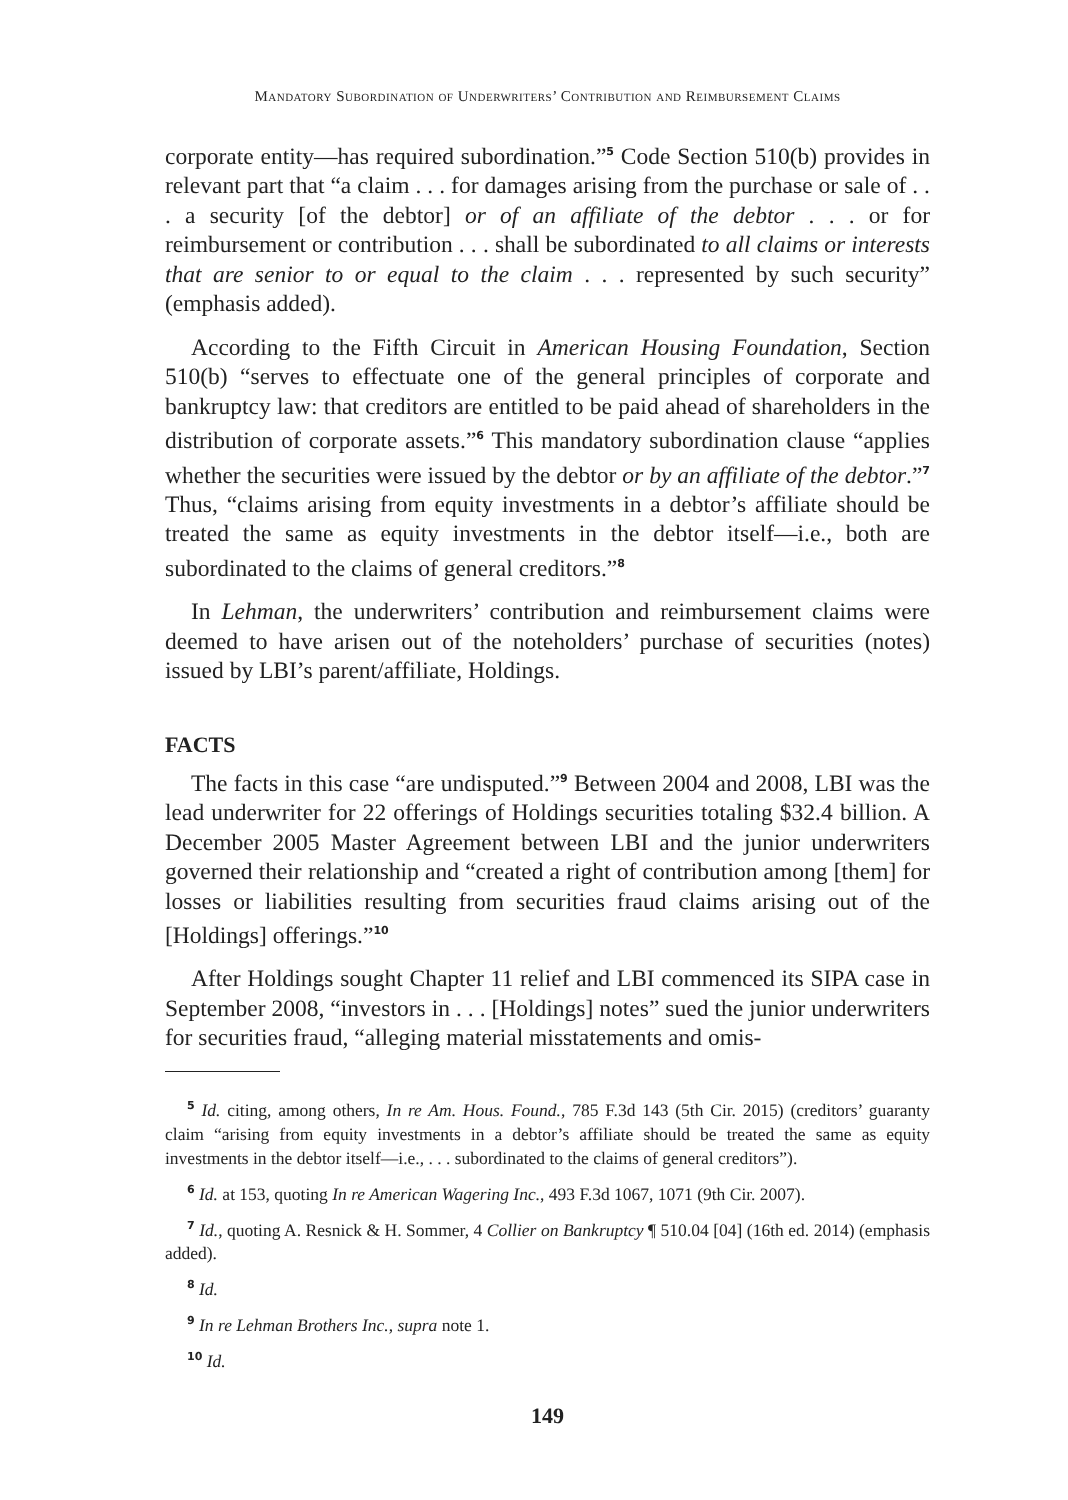Mandatory Subordination of Underwriters’ Contribution and Reimbursement Claims
corporate entity—has required subordination.”<sup>5</sup> Code Section 510(b) provides in relevant part that “a claim . . . for damages arising from the purchase or sale of . . . a security [of the debtor] or of an affiliate of the debtor . . . or for reimbursement or contribution . . . shall be subordinated to all claims or interests that are senior to or equal to the claim . . . represented by such security” (emphasis added).
According to the Fifth Circuit in American Housing Foundation, Section 510(b) “serves to effectuate one of the general principles of corporate and bankruptcy law: that creditors are entitled to be paid ahead of shareholders in the distribution of corporate assets.”<sup>6</sup> This mandatory subordination clause “applies whether the securities were issued by the debtor or by an affiliate of the debtor.”<sup>7</sup> Thus, “claims arising from equity investments in a debtor’s affiliate should be treated the same as equity investments in the debtor itself—i.e., both are subordinated to the claims of general creditors.”<sup>8</sup>
In Lehman, the underwriters’ contribution and reimbursement claims were deemed to have arisen out of the noteholders’ purchase of securities (notes) issued by LBI’s parent/affiliate, Holdings.
FACTS
The facts in this case “are undisputed.”<sup>9</sup> Between 2004 and 2008, LBI was the lead underwriter for 22 offerings of Holdings securities totaling $32.4 billion. A December 2005 Master Agreement between LBI and the junior underwriters governed their relationship and “created a right of contribution among [them] for losses or liabilities resulting from securities fraud claims arising out of the [Holdings] offerings.”<sup>10</sup>
After Holdings sought Chapter 11 relief and LBI commenced its SIPA case in September 2008, “investors in . . . [Holdings] notes” sued the junior underwriters for securities fraud, “alleging material misstatements and omis-
<sup>5</sup> Id. citing, among others, In re Am. Hous. Found., 785 F.3d 143 (5th Cir. 2015) (creditors’ guaranty claim “arising from equity investments in a debtor’s affiliate should be treated the same as equity investments in the debtor itself—i.e., . . . subordinated to the claims of general creditors”).
<sup>6</sup> Id. at 153, quoting In re American Wagering Inc., 493 F.3d 1067, 1071 (9th Cir. 2007).
<sup>7</sup> Id., quoting A. Resnick & H. Sommer, 4 Collier on Bankruptcy ¶ 510.04 [04] (16th ed. 2014) (emphasis added).
<sup>8</sup> Id.
<sup>9</sup> In re Lehman Brothers Inc., supra note 1.
<sup>10</sup> Id.
149